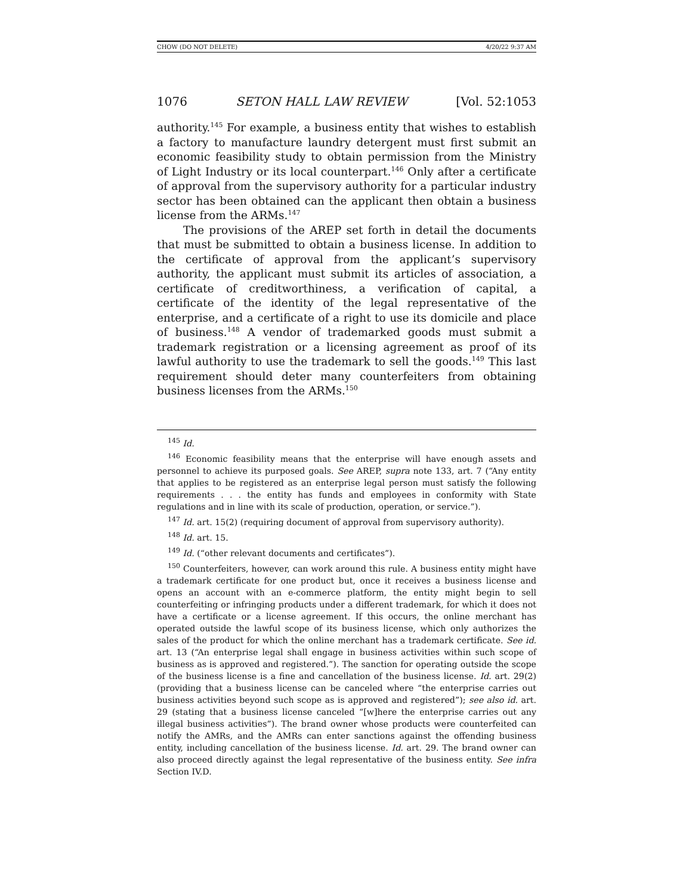CHOW (DO NOT DELETE) 4/20/22 9:37 AM
1076 SETON HALL LAW REVIEW [Vol. 52:1053
authority.<sup>145</sup> For example, a business entity that wishes to establish a factory to manufacture laundry detergent must first submit an economic feasibility study to obtain permission from the Ministry of Light Industry or its local counterpart.<sup>146</sup> Only after a certificate of approval from the supervisory authority for a particular industry sector has been obtained can the applicant then obtain a business license from the ARMs.<sup>147</sup>
The provisions of the AREP set forth in detail the documents that must be submitted to obtain a business license. In addition to the certificate of approval from the applicant’s supervisory authority, the applicant must submit its articles of association, a certificate of creditworthiness, a verification of capital, a certificate of the identity of the legal representative of the enterprise, and a certificate of a right to use its domicile and place of business.<sup>148</sup> A vendor of trademarked goods must submit a trademark registration or a licensing agreement as proof of its lawful authority to use the trademark to sell the goods.<sup>149</sup> This last requirement should deter many counterfeiters from obtaining business licenses from the ARMs.<sup>150</sup>
<sup>145</sup> Id.
<sup>146</sup> Economic feasibility means that the enterprise will have enough assets and personnel to achieve its purposed goals. See AREP, supra note 133, art. 7 (“Any entity that applies to be registered as an enterprise legal person must satisfy the following requirements . . . the entity has funds and employees in conformity with State regulations and in line with its scale of production, operation, or service.”).
<sup>147</sup> Id. art. 15(2) (requiring document of approval from supervisory authority).
<sup>148</sup> Id. art. 15.
<sup>149</sup> Id. (“other relevant documents and certificates”).
<sup>150</sup> Counterfeiters, however, can work around this rule. A business entity might have a trademark certificate for one product but, once it receives a business license and opens an account with an e-commerce platform, the entity might begin to sell counterfeiting or infringing products under a different trademark, for which it does not have a certificate or a license agreement. If this occurs, the online merchant has operated outside the lawful scope of its business license, which only authorizes the sales of the product for which the online merchant has a trademark certificate. See id. art. 13 (“An enterprise legal shall engage in business activities within such scope of business as is approved and registered.”). The sanction for operating outside the scope of the business license is a fine and cancellation of the business license. Id. art. 29(2) (providing that a business license can be canceled where “the enterprise carries out business activities beyond such scope as is approved and registered”); see also id. art. 29 (stating that a business license canceled “[w]here the enterprise carries out any illegal business activities”). The brand owner whose products were counterfeited can notify the AMRs, and the AMRs can enter sanctions against the offending business entity, including cancellation of the business license. Id. art. 29. The brand owner can also proceed directly against the legal representative of the business entity. See infra Section IV.D.